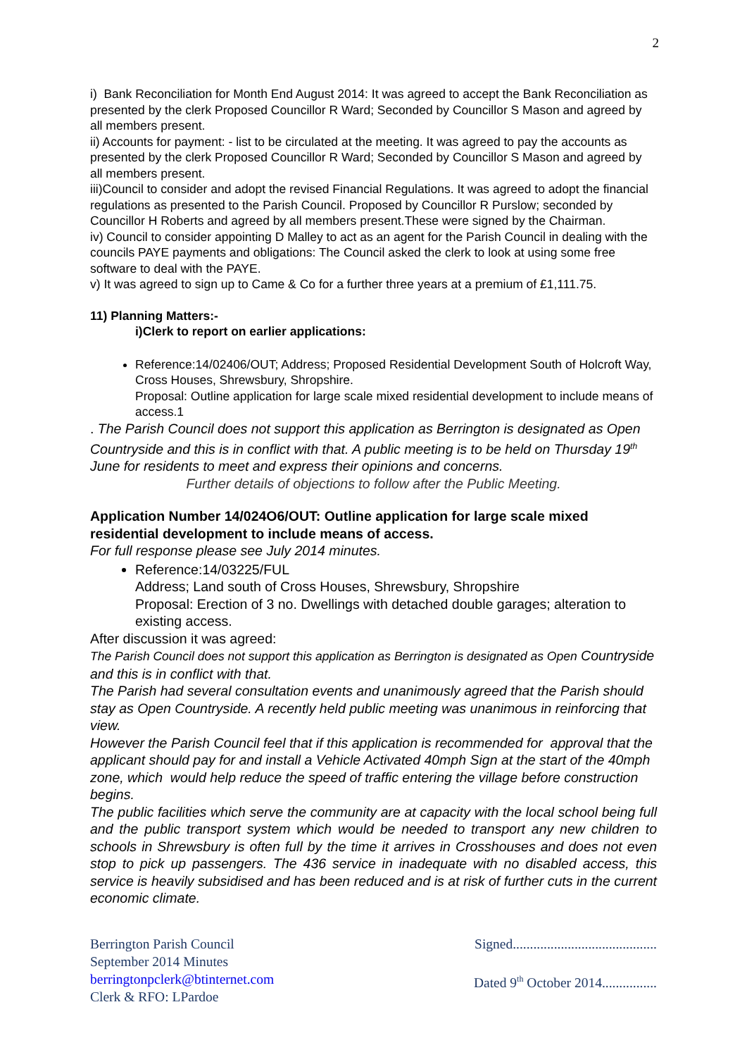2
i) Bank Reconciliation for Month End August 2014: It was agreed to accept the Bank Reconciliation as presented by the clerk Proposed Councillor R Ward; Seconded by Councillor S Mason and agreed by all members present.
ii) Accounts for payment: - list to be circulated at the meeting. It was agreed to pay the accounts as presented by the clerk Proposed Councillor R Ward; Seconded by Councillor S Mason and agreed by all members present.
iii)Council to consider and adopt the revised Financial Regulations. It was agreed to adopt the financial regulations as presented to the Parish Council. Proposed by Councillor R Purslow; seconded by Councillor H Roberts and agreed by all members present.These were signed by the Chairman.
iv) Council to consider appointing D Malley to act as an agent for the Parish Council in dealing with the councils PAYE payments and obligations: The Council asked the clerk to look at using some free software to deal with the PAYE.
v) It was agreed to sign up to Came & Co for a further three years at a premium of £1,111.75.
11) Planning Matters:-
i)Clerk to report on earlier applications:
Reference:14/02406/OUT; Address; Proposed Residential Development South of Holcroft Way, Cross Houses, Shrewsbury, Shropshire.
Proposal: Outline application for large scale mixed residential development to include means of access.1
. The Parish Council does not support this application as Berrington is designated as Open Countryside and this is in conflict with that. A public meeting is to be held on Thursday 19<sup>th</sup> June for residents to meet and express their opinions and concerns.
Further details of objections to follow after the Public Meeting.
Application Number 14/024O6/OUT: Outline application for large scale mixed residential development to include means of access.
For full response please see July 2014 minutes.
Reference:14/03225/FUL
Address; Land south of Cross Houses, Shrewsbury, Shropshire
Proposal: Erection of 3 no. Dwellings with detached double garages; alteration to existing access.
After discussion it was agreed:
The Parish Council does not support this application as Berrington is designated as Open Countryside and this is in conflict with that.
The Parish had several consultation events and unanimously agreed that the Parish should stay as Open Countryside. A recently held public meeting was unanimous in reinforcing that view.
However the Parish Council feel that if this application is recommended for approval that the applicant should pay for and install a Vehicle Activated 40mph Sign at the start of the 40mph zone, which would help reduce the speed of traffic entering the village before construction begins.
The public facilities which serve the community are at capacity with the local school being full and the public transport system which would be needed to transport any new children to schools in Shrewsbury is often full by the time it arrives in Crosshouses and does not even stop to pick up passengers. The 436 service in inadequate with no disabled access, this service is heavily subsidised and has been reduced and is at risk of further cuts in the current economic climate.
Berrington Parish Council
September 2014 Minutes
berringtonpclerk@btinternet.com
Clerk & RFO: LPardoe
Signed..........................................
Dated 9<sup>th</sup> October 2014................